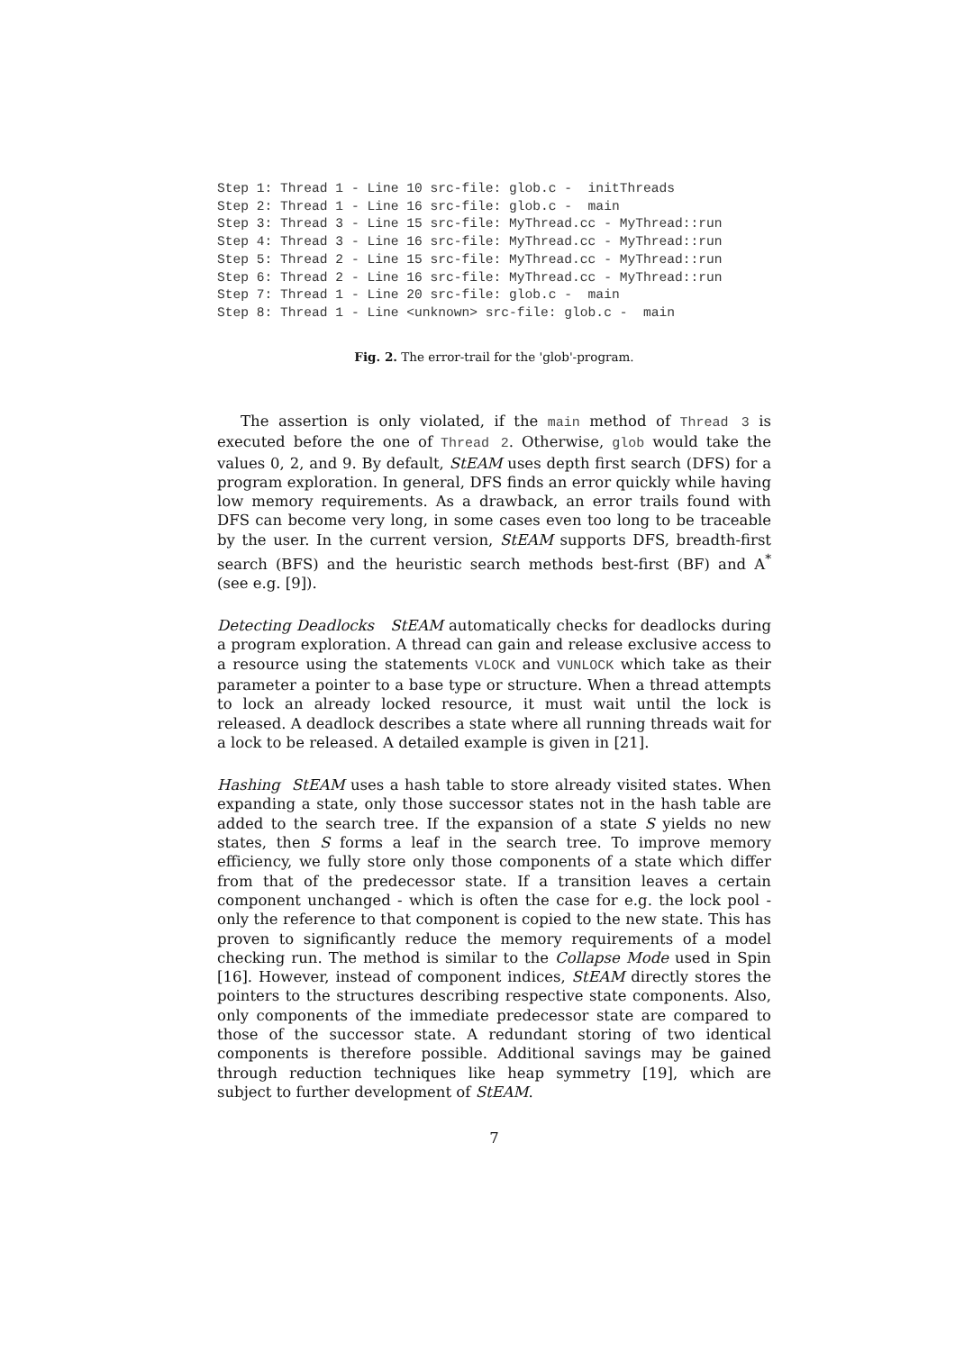Step 1: Thread 1 - Line 10 src-file: glob.c -  initThreads
Step 2: Thread 1 - Line 16 src-file: glob.c -  main
Step 3: Thread 3 - Line 15 src-file: MyThread.cc - MyThread::run
Step 4: Thread 3 - Line 16 src-file: MyThread.cc - MyThread::run
Step 5: Thread 2 - Line 15 src-file: MyThread.cc - MyThread::run
Step 6: Thread 2 - Line 16 src-file: MyThread.cc - MyThread::run
Step 7: Thread 1 - Line 20 src-file: glob.c -  main
Step 8: Thread 1 - Line <unknown> src-file: glob.c -  main
Fig. 2. The error-trail for the 'glob'-program.
The assertion is only violated, if the main method of Thread 3 is executed before the one of Thread 2. Otherwise, glob would take the values 0, 2, and 9. By default, StEAM uses depth first search (DFS) for a program exploration. In general, DFS finds an error quickly while having low memory requirements. As a drawback, an error trails found with DFS can become very long, in some cases even too long to be traceable by the user. In the current version, StEAM supports DFS, breadth-first search (BFS) and the heuristic search methods best-first (BF) and A<sup>*</sup> (see e.g. [9]).
Detecting Deadlocks StEAM automatically checks for deadlocks during a program exploration. A thread can gain and release exclusive access to a resource using the statements VLOCK and VUNLOCK which take as their parameter a pointer to a base type or structure. When a thread attempts to lock an already locked resource, it must wait until the lock is released. A deadlock describes a state where all running threads wait for a lock to be released. A detailed example is given in [21].
Hashing StEAM uses a hash table to store already visited states. When expanding a state, only those successor states not in the hash table are added to the search tree. If the expansion of a state S yields no new states, then S forms a leaf in the search tree. To improve memory efficiency, we fully store only those components of a state which differ from that of the predecessor state. If a transition leaves a certain component unchanged - which is often the case for e.g. the lock pool - only the reference to that component is copied to the new state. This has proven to significantly reduce the memory requirements of a model checking run. The method is similar to the Collapse Mode used in Spin [16]. However, instead of component indices, StEAM directly stores the pointers to the structures describing respective state components. Also, only components of the immediate predecessor state are compared to those of the successor state. A redundant storing of two identical components is therefore possible. Additional savings may be gained through reduction techniques like heap symmetry [19], which are subject to further development of StEAM.
7